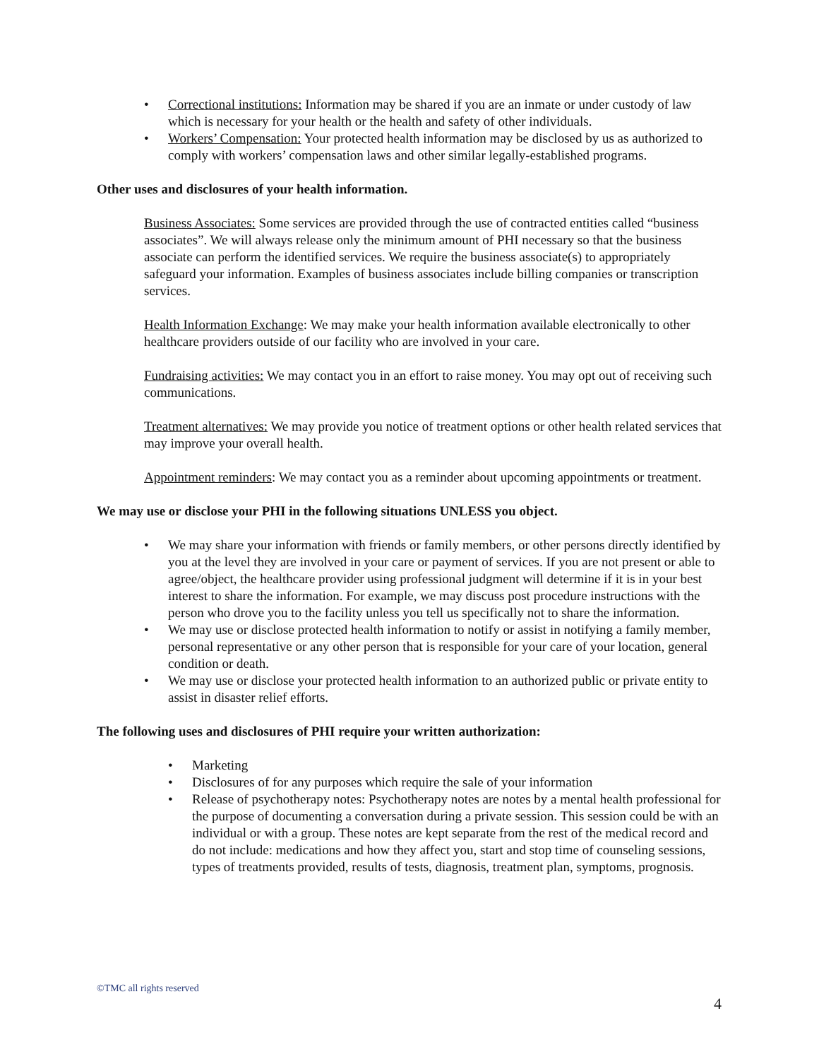• Correctional institutions: Information may be shared if you are an inmate or under custody of law which is necessary for your health or the health and safety of other individuals.
• Workers’ Compensation: Your protected health information may be disclosed by us as authorized to comply with workers’ compensation laws and other similar legally-established programs.
Other uses and disclosures of your health information.
Business Associates: Some services are provided through the use of contracted entities called “business associates”. We will always release only the minimum amount of PHI necessary so that the business associate can perform the identified services. We require the business associate(s) to appropriately safeguard your information. Examples of business associates include billing companies or transcription services.
Health Information Exchange: We may make your health information available electronically to other healthcare providers outside of our facility who are involved in your care.
Fundraising activities: We may contact you in an effort to raise money. You may opt out of receiving such communications.
Treatment alternatives: We may provide you notice of treatment options or other health related services that may improve your overall health.
Appointment reminders: We may contact you as a reminder about upcoming appointments or treatment.
We may use or disclose your PHI in the following situations UNLESS you object.
• We may share your information with friends or family members, or other persons directly identified by you at the level they are involved in your care or payment of services. If you are not present or able to agree/object, the healthcare provider using professional judgment will determine if it is in your best interest to share the information. For example, we may discuss post procedure instructions with the person who drove you to the facility unless you tell us specifically not to share the information.
• We may use or disclose protected health information to notify or assist in notifying a family member, personal representative or any other person that is responsible for your care of your location, general condition or death.
• We may use or disclose your protected health information to an authorized public or private entity to assist in disaster relief efforts.
The following uses and disclosures of PHI require your written authorization:
• Marketing
• Disclosures of for any purposes which require the sale of your information
• Release of psychotherapy notes: Psychotherapy notes are notes by a mental health professional for the purpose of documenting a conversation during a private session. This session could be with an individual or with a group. These notes are kept separate from the rest of the medical record and do not include: medications and how they affect you, start and stop time of counseling sessions, types of treatments provided, results of tests, diagnosis, treatment plan, symptoms, prognosis.
©TMC all rights reserved
4